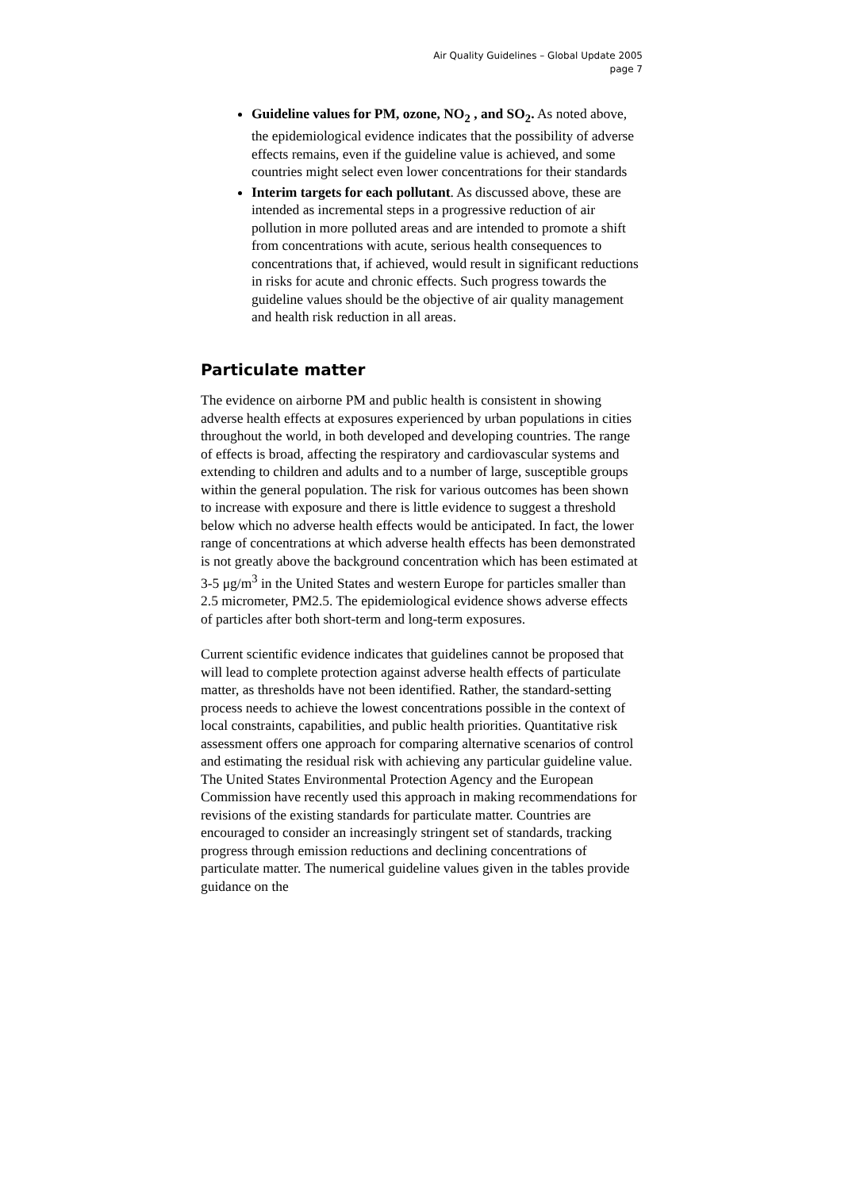Air Quality Guidelines – Global Update 2005
page 7
Guideline values for PM, ozone, NO<sub>2</sub> , and SO<sub>2</sub>. As noted above, the epidemiological evidence indicates that the possibility of adverse effects remains, even if the guideline value is achieved, and some countries might select even lower concentrations for their standards
Interim targets for each pollutant. As discussed above, these are intended as incremental steps in a progressive reduction of air pollution in more polluted areas and are intended to promote a shift from concentrations with acute, serious health consequences to concentrations that, if achieved, would result in significant reductions in risks for acute and chronic effects. Such progress towards the guideline values should be the objective of air quality management and health risk reduction in all areas.
Particulate matter
The evidence on airborne PM and public health is consistent in showing adverse health effects at exposures experienced by urban populations in cities throughout the world, in both developed and developing countries. The range of effects is broad, affecting the respiratory and cardiovascular systems and extending to children and adults and to a number of large, susceptible groups within the general population. The risk for various outcomes has been shown to increase with exposure and there is little evidence to suggest a threshold below which no adverse health effects would be anticipated. In fact, the lower range of concentrations at which adverse health effects has been demonstrated is not greatly above the background concentration which has been estimated at 3-5 μg/m<sup>3</sup> in the United States and western Europe for particles smaller than 2.5 micrometer, PM2.5. The epidemiological evidence shows adverse effects of particles after both short-term and long-term exposures.
Current scientific evidence indicates that guidelines cannot be proposed that will lead to complete protection against adverse health effects of particulate matter, as thresholds have not been identified. Rather, the standard-setting process needs to achieve the lowest concentrations possible in the context of local constraints, capabilities, and public health priorities. Quantitative risk assessment offers one approach for comparing alternative scenarios of control and estimating the residual risk with achieving any particular guideline value. The United States Environmental Protection Agency and the European Commission have recently used this approach in making recommendations for revisions of the existing standards for particulate matter. Countries are encouraged to consider an increasingly stringent set of standards, tracking progress through emission reductions and declining concentrations of particulate matter. The numerical guideline values given in the tables provide guidance on the